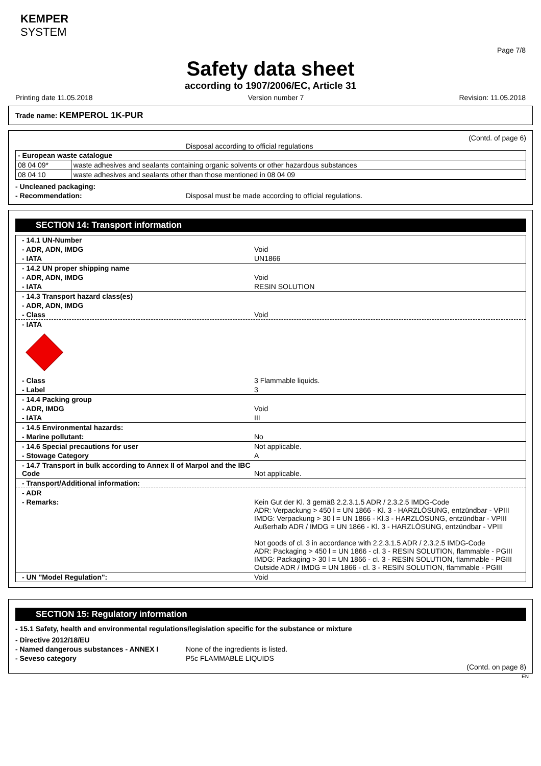KEMPER
SYSTEM
Page 7/8
Safety data sheet
according to 1907/2006/EC, Article 31
Printing date 11.05.2018 Version number 7 Revision: 11.05.2018
Trade name: KEMPEROL 1K-PUR
(Contd. of page 6)
Disposal according to official regulations
| - European waste catalogue | |
| 08 04 09* | waste adhesives and sealants containing organic solvents or other hazardous substances |
| 08 04 10 | waste adhesives and sealants other than those mentioned in 08 04 09 |
- Uncleaned packaging:
- Recommendation: Disposal must be made according to official regulations.
SECTION 14: Transport information
- 14.1 UN-Number
- ADR, ADN, IMDG Void
- IATA UN1866
- 14.2 UN proper shipping name
- ADR, ADN, IMDG Void
- IATA RESIN SOLUTION
- 14.3 Transport hazard class(es)
- ADR, ADN, IMDG
- Class Void
- IATA
- Class 3 Flammable liquids.
- Label 3
- 14.4 Packing group
- ADR, IMDG Void
- IATA III
- 14.5 Environmental hazards:
- Marine pollutant: No
- 14.6 Special precautions for user Not applicable.
- Stowage Category A
- 14.7 Transport in bulk according to Annex II of Marpol and the IBC Code Not applicable.
- Transport/Additional information:
- ADR
- Remarks: Kein Gut der Kl. 3 gemäß 2.2.3.1.5 ADR / 2.3.2.5 IMDG-Code
ADR: Verpackung > 450 l = UN 1866 - Kl. 3 - HARZLÖSUNG, entzündbar - VPIII
IMDG: Verpackung > 30 l = UN 1866 - Kl.3 - HARZLÖSUNG, entzündbar - VPIII
Außerhalb ADR / IMDG = UN 1866 - Kl. 3 - HARZLÖSUNG, entzündbar - VPIII
Not goods of cl. 3 in accordance with 2.2.3.1.5 ADR / 2.3.2.5 IMDG-Code
ADR: Packaging > 450 l = UN 1866 - cl. 3 - RESIN SOLUTION, flammable - PGIII
IMDG: Packaging > 30 l = UN 1866 - cl. 3 - RESIN SOLUTION, flammable - PGIII
Outside ADR / IMDG = UN 1866 - cl. 3 - RESIN SOLUTION, flammable - PGIII
- UN "Model Regulation": Void
SECTION 15: Regulatory information
- 15.1 Safety, health and environmental regulations/legislation specific for the substance or mixture
- Directive 2012/18/EU
- Named dangerous substances - ANNEX I None of the ingredients is listed.
- Seveso category P5c FLAMMABLE LIQUIDS
(Contd. on page 8)
EN